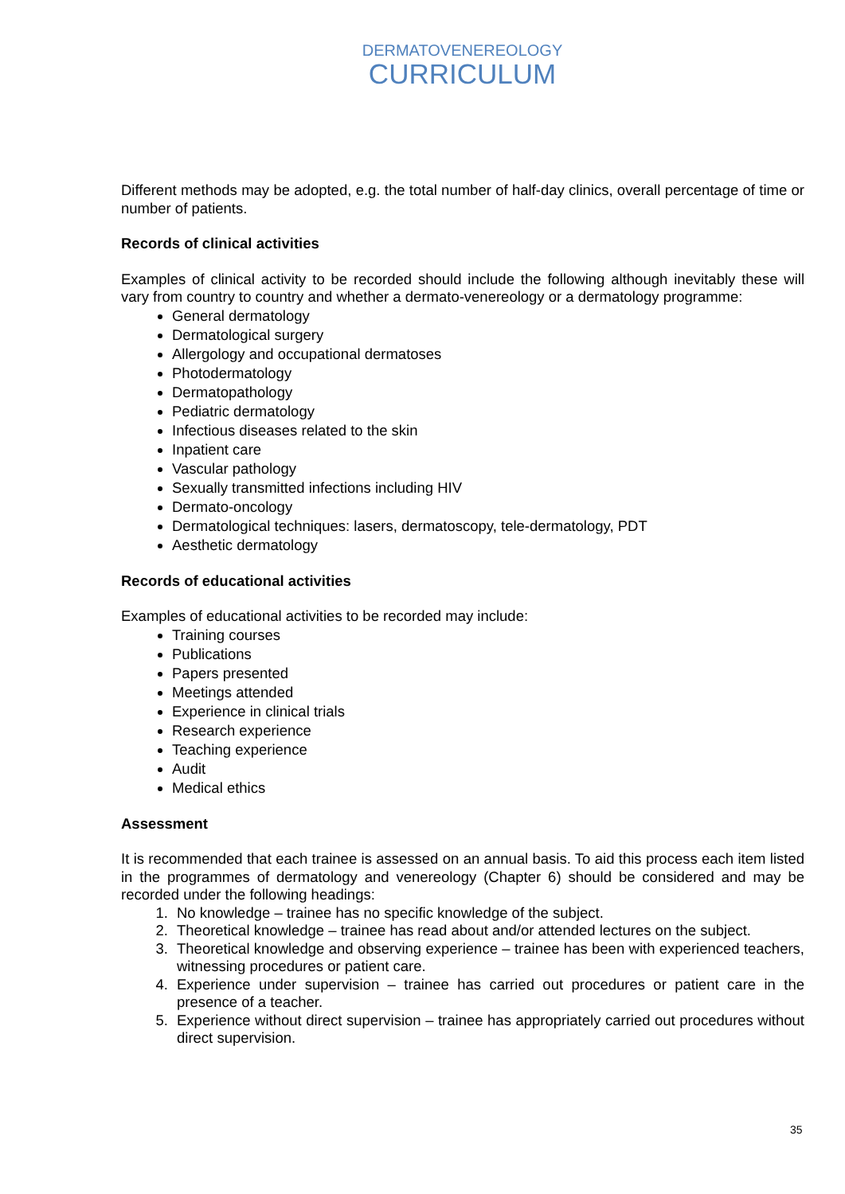DERMATOVENEREOLOGY
CURRICULUM
Different methods may be adopted, e.g. the total number of half-day clinics, overall percentage of time or number of patients.
Records of clinical activities
Examples of clinical activity to be recorded should include the following although inevitably these will vary from country to country and whether a dermato-venereology or a dermatology programme:
General dermatology
Dermatological surgery
Allergology and occupational dermatoses
Photodermatology
Dermatopathology
Pediatric dermatology
Infectious diseases related to the skin
Inpatient care
Vascular pathology
Sexually transmitted infections including HIV
Dermato-oncology
Dermatological techniques: lasers, dermatoscopy, tele-dermatology, PDT
Aesthetic dermatology
Records of educational activities
Examples of educational activities to be recorded may include:
Training courses
Publications
Papers presented
Meetings attended
Experience in clinical trials
Research experience
Teaching experience
Audit
Medical ethics
Assessment
It is recommended that each trainee is assessed on an annual basis. To aid this process each item listed in the programmes of dermatology and venereology (Chapter 6) should be considered and may be recorded under the following headings:
1. No knowledge – trainee has no specific knowledge of the subject.
2. Theoretical knowledge – trainee has read about and/or attended lectures on the subject.
3. Theoretical knowledge and observing experience – trainee has been with experienced teachers, witnessing procedures or patient care.
4. Experience under supervision – trainee has carried out procedures or patient care in the presence of a teacher.
5. Experience without direct supervision – trainee has appropriately carried out procedures without direct supervision.
35